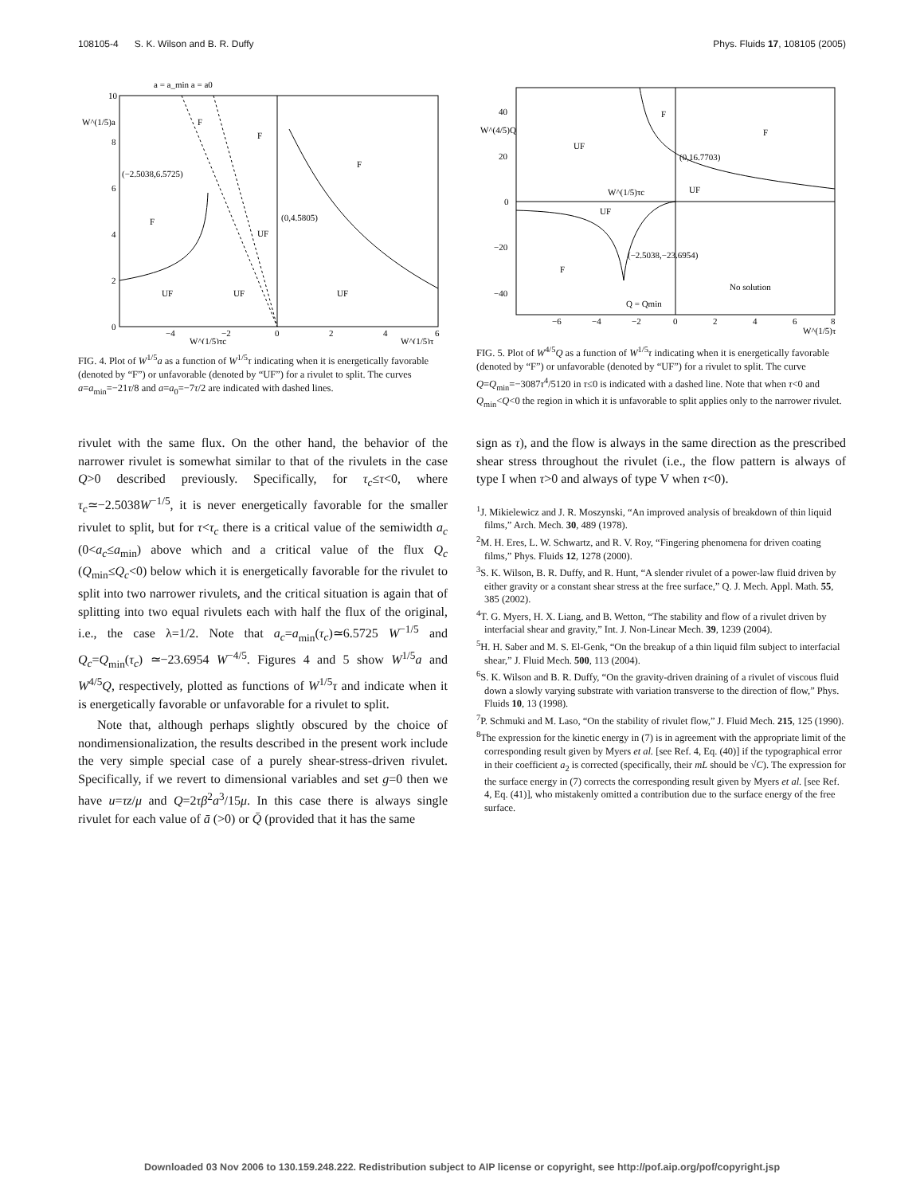108105-4 S. K. Wilson and B. R. Duffy Phys. Fluids 17, 108105 (2005)
a = a_min a = a0
W^(1/5)a
10
8
6
4
2
0
F
F
F
(−2.5038,6.5725)
(0,4.5805)
F
UF
UF
UF
UF
−4
−2
0
2
4
6
W^(1/5)τc
W^(1/5)τ
FIG. 4. Plot of W<sup>1/5</sup>a as a function of W<sup>1/5</sup>τ indicating when it is energetically favorable (denoted by “F”) or unfavorable (denoted by “UF”) for a rivulet to split. The curves a=a<sub>min</sub>=−21τ/8 and a=a<sub>0</sub>=−7τ/2 are indicated with dashed lines.
W^(4/5)Q
40
20
0
−20
−40
F
F
UF
(0,16.7703)
W^(1/5)τc
UF
UF
(−2.5038,−23.6954)
F
No solution
Q = Qmin
−6
−4
−2
0
2
4
6
8
W^(1/5)τ
FIG. 5. Plot of W<sup>4/5</sup>Q as a function of W<sup>1/5</sup>τ indicating when it is energetically favorable (denoted by “F”) or unfavorable (denoted by “UF”) for a rivulet to split. The curve Q=Q<sub>min</sub>=−3087τ<sup>4</sup>/5120 in τ≤0 is indicated with a dashed line. Note that when τ<0 and Q<sub>min</sub><Q<0 the region in which it is unfavorable to split applies only to the narrower rivulet.
rivulet with the same flux. On the other hand, the behavior of the narrower rivulet is somewhat similar to that of the rivulets in the case Q>0 described previously. Specifically, for τ<sub>c</sub>≤τ<0, where τ<sub>c</sub>≃−2.5038W<sup>−1/5</sup>, it is never energetically favorable for the smaller rivulet to split, but for τ<τ<sub>c</sub> there is a critical value of the semiwidth a<sub>c</sub> (0<a<sub>c</sub>≤a<sub>min</sub>) above which and a critical value of the flux Q<sub>c</sub> (Q<sub>min</sub>≤Q<sub>c</sub><0) below which it is energetically favorable for the rivulet to split into two narrower rivulets, and the critical situation is again that of splitting into two equal rivulets each with half the flux of the original, i.e., the case λ=1/2. Note that a<sub>c</sub>=a<sub>min</sub>(τ<sub>c</sub>)≃6.5725 W<sup>−1/5</sup> and Q<sub>c</sub>=Q<sub>min</sub>(τ<sub>c</sub>) ≃−23.6954 W<sup>−4/5</sup>. Figures 4 and 5 show W<sup>1/5</sup>a and W<sup>4/5</sup>Q, respectively, plotted as functions of W<sup>1/5</sup>τ and indicate when it is energetically favorable or unfavorable for a rivulet to split.
Note that, although perhaps slightly obscured by the choice of nondimensionalization, the results described in the present work include the very simple special case of a purely shear-stress-driven rivulet. Specifically, if we revert to dimensional variables and set g=0 then we have u=τz/μ and Q=2τβ<sup>2</sup>a<sup>3</sup>/15μ. In this case there is always single rivulet for each value of ā (>0) or Q̄ (provided that it has the same
sign as τ), and the flow is always in the same direction as the prescribed shear stress throughout the rivulet (i.e., the flow pattern is always of type I when τ>0 and always of type V when τ<0).
<sup>1</sup> J. Mikielewicz and J. R. Moszynski, “An improved analysis of breakdown of thin liquid films,” Arch. Mech. 30, 489 (1978).
<sup>2</sup> M. H. Eres, L. W. Schwartz, and R. V. Roy, “Fingering phenomena for driven coating films,” Phys. Fluids 12, 1278 (2000).
<sup>3</sup> S. K. Wilson, B. R. Duffy, and R. Hunt, “A slender rivulet of a power-law fluid driven by either gravity or a constant shear stress at the free surface,” Q. J. Mech. Appl. Math. 55, 385 (2002).
<sup>4</sup> T. G. Myers, H. X. Liang, and B. Wetton, “The stability and flow of a rivulet driven by interfacial shear and gravity,” Int. J. Non-Linear Mech. 39, 1239 (2004).
<sup>5</sup>H. H. Saber and M. S. El-Genk, “On the breakup of a thin liquid film subject to interfacial shear,” J. Fluid Mech. 500, 113 (2004).
<sup>6</sup> S. K. Wilson and B. R. Duffy, “On the gravity-driven draining of a rivulet of viscous fluid down a slowly varying substrate with variation transverse to the direction of flow,” Phys. Fluids 10, 13 (1998).
<sup>7</sup> P. Schmuki and M. Laso, “On the stability of rivulet flow,” J. Fluid Mech. 215, 125 (1990).
<sup>8</sup> The expression for the kinetic energy in (7) is in agreement with the appropriate limit of the corresponding result given by Myers et al. [see Ref. 4, Eq. (40)] if the typographical error in their coefficient a<sub>2</sub> is corrected (specifically, their mL should be √C). The expression for the surface energy in (7) corrects the corresponding result given by Myers et al. [see Ref. 4, Eq. (41)], who mistakenly omitted a contribution due to the surface energy of the free surface.
Downloaded 03 Nov 2006 to 130.159.248.222. Redistribution subject to AIP license or copyright, see http://pof.aip.org/pof/copyright.jsp